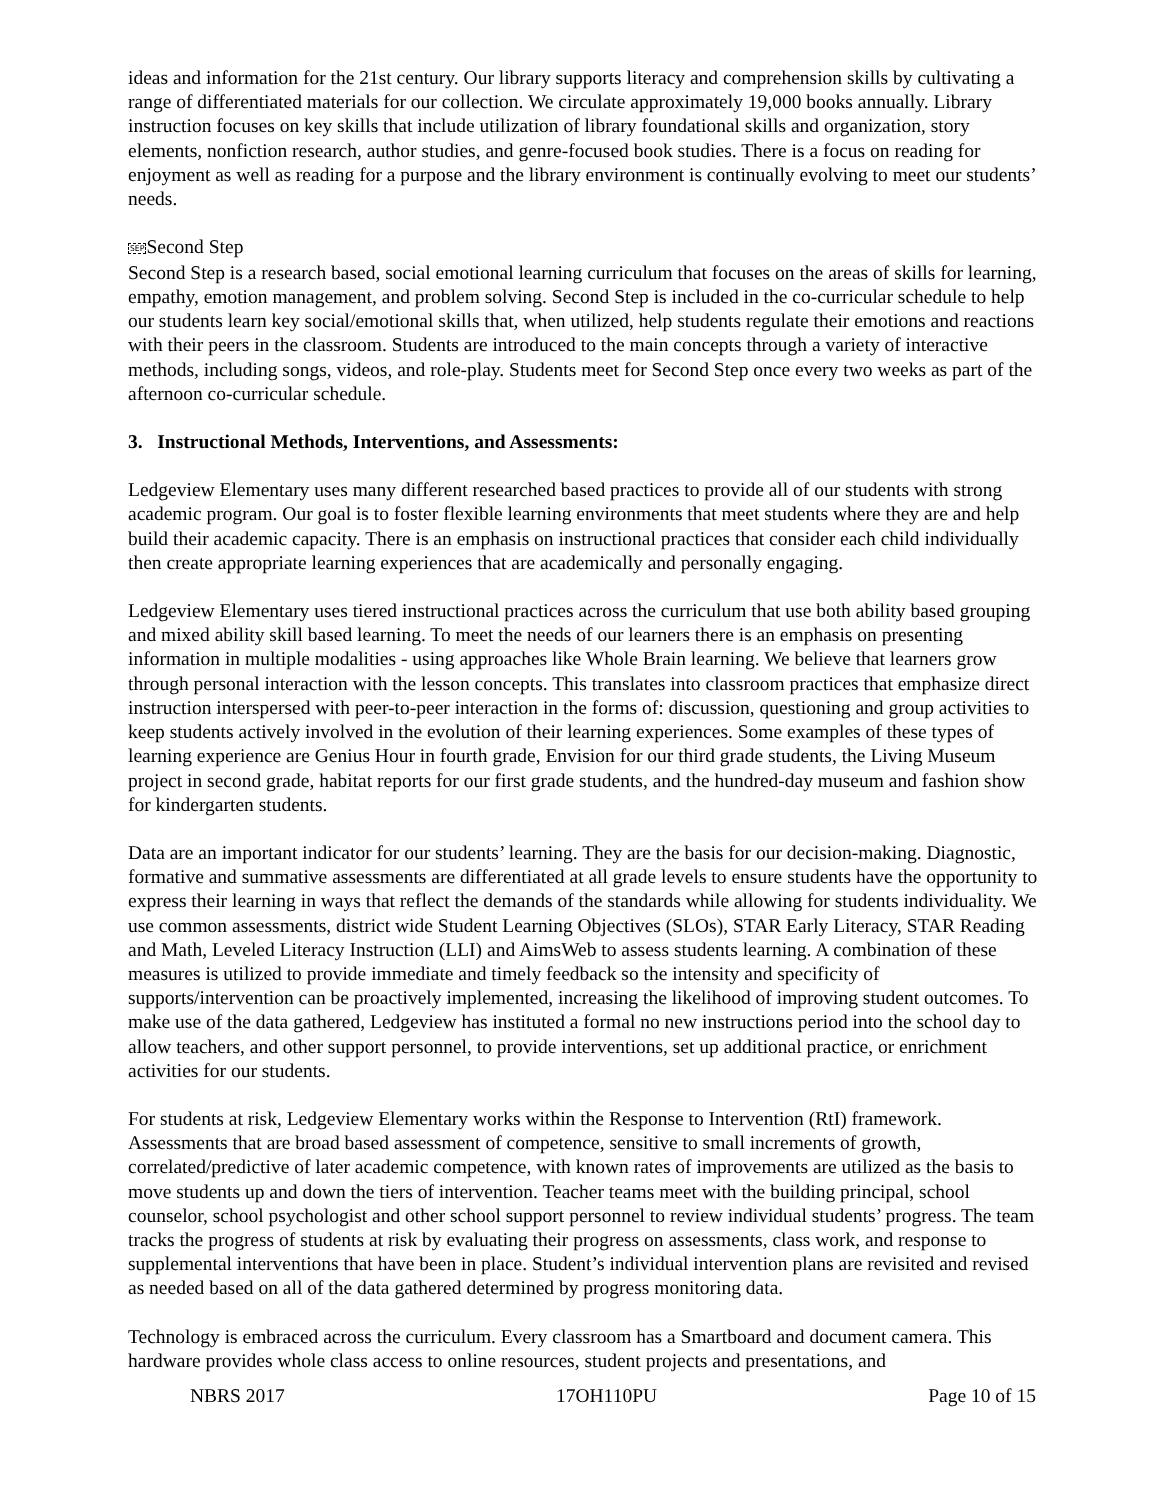ideas and information for the 21st century. Our library supports literacy and comprehension skills by cultivating a range of differentiated materials for our collection. We circulate approximately 19,000 books annually. Library instruction focuses on key skills that include utilization of library foundational skills and organization, story elements, nonfiction research, author studies, and genre-focused book studies. There is a focus on reading for enjoyment as well as reading for a purpose and the library environment is continually evolving to meet our students’ needs.
SEPSecond Step
Second Step is a research based, social emotional learning curriculum that focuses on the areas of skills for learning, empathy, emotion management, and problem solving. Second Step is included in the co-curricular schedule to help our students learn key social/emotional skills that, when utilized, help students regulate their emotions and reactions with their peers in the classroom. Students are introduced to the main concepts through a variety of interactive methods, including songs, videos, and role-play. Students meet for Second Step once every two weeks as part of the afternoon co-curricular schedule.
3. Instructional Methods, Interventions, and Assessments:
Ledgeview Elementary uses many different researched based practices to provide all of our students with strong academic program. Our goal is to foster flexible learning environments that meet students where they are and help build their academic capacity. There is an emphasis on instructional practices that consider each child individually then create appropriate learning experiences that are academically and personally engaging.
Ledgeview Elementary uses tiered instructional practices across the curriculum that use both ability based grouping and mixed ability skill based learning. To meet the needs of our learners there is an emphasis on presenting information in multiple modalities - using approaches like Whole Brain learning. We believe that learners grow through personal interaction with the lesson concepts. This translates into classroom practices that emphasize direct instruction interspersed with peer-to-peer interaction in the forms of: discussion, questioning and group activities to keep students actively involved in the evolution of their learning experiences. Some examples of these types of learning experience are Genius Hour in fourth grade, Envision for our third grade students, the Living Museum project in second grade, habitat reports for our first grade students, and the hundred-day museum and fashion show for kindergarten students.
Data are an important indicator for our students’ learning. They are the basis for our decision-making. Diagnostic, formative and summative assessments are differentiated at all grade levels to ensure students have the opportunity to express their learning in ways that reflect the demands of the standards while allowing for students individuality. We use common assessments, district wide Student Learning Objectives (SLOs), STAR Early Literacy, STAR Reading and Math, Leveled Literacy Instruction (LLI) and AimsWeb to assess students learning. A combination of these measures is utilized to provide immediate and timely feedback so the intensity and specificity of supports/intervention can be proactively implemented, increasing the likelihood of improving student outcomes. To make use of the data gathered, Ledgeview has instituted a formal no new instructions period into the school day to allow teachers, and other support personnel, to provide interventions, set up additional practice, or enrichment activities for our students.
For students at risk, Ledgeview Elementary works within the Response to Intervention (RtI) framework. Assessments that are broad based assessment of competence, sensitive to small increments of growth, correlated/predictive of later academic competence, with known rates of improvements are utilized as the basis to move students up and down the tiers of intervention. Teacher teams meet with the building principal, school counselor, school psychologist and other school support personnel to review individual students’ progress. The team tracks the progress of students at risk by evaluating their progress on assessments, class work, and response to supplemental interventions that have been in place. Student’s individual intervention plans are revisited and revised as needed based on all of the data gathered determined by progress monitoring data.
Technology is embraced across the curriculum. Every classroom has a Smartboard and document camera. This hardware provides whole class access to online resources, student projects and presentations, and
NBRS 2017 17OH110PU Page 10 of 15